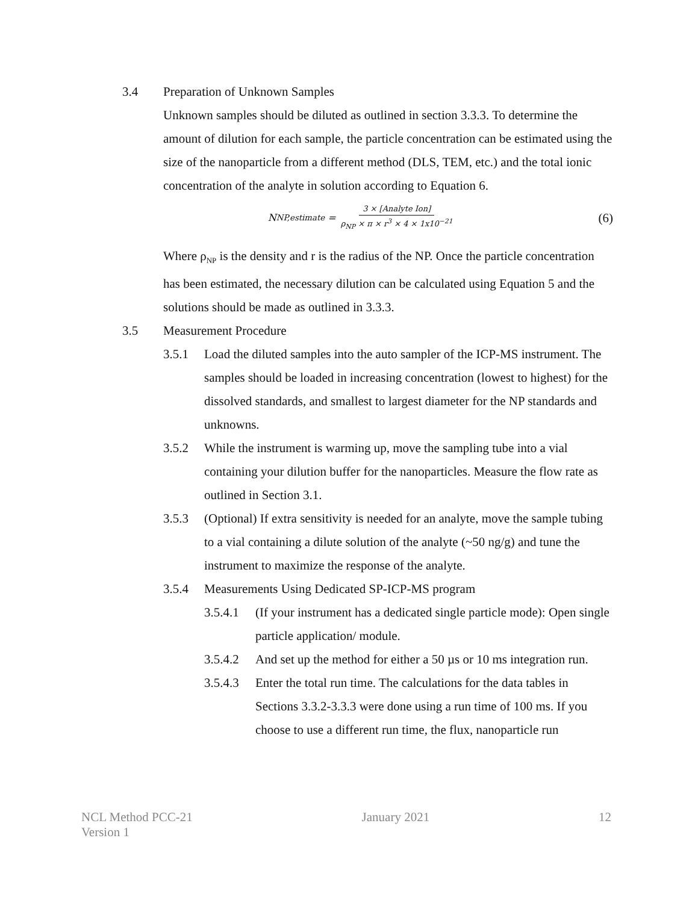3.4 Preparation of Unknown Samples
Unknown samples should be diluted as outlined in section 3.3.3. To determine the amount of dilution for each sample, the particle concentration can be estimated using the size of the nanoparticle from a different method (DLS, TEM, etc.) and the total ionic concentration of the analyte in solution according to Equation 6.
N<sub>NP,estimate</sub> = 3 × [Analyte Ion] ρ<sub>NP</sub> × π × r<sup>3</sup> × 4 × 1x10<sup>−21</sup>
(6)
Where ρ<sub>NP</sub> is the density and r is the radius of the NP. Once the particle concentration has been estimated, the necessary dilution can be calculated using Equation 5 and the solutions should be made as outlined in 3.3.3.
3.5 Measurement Procedure
3.5.1 Load the diluted samples into the auto sampler of the ICP-MS instrument. The samples should be loaded in increasing concentration (lowest to highest) for the dissolved standards, and smallest to largest diameter for the NP standards and unknowns.
3.5.2 While the instrument is warming up, move the sampling tube into a vial containing your dilution buffer for the nanoparticles. Measure the flow rate as outlined in Section 3.1.
3.5.3 (Optional) If extra sensitivity is needed for an analyte, move the sample tubing to a vial containing a dilute solution of the analyte (~50 ng/g) and tune the instrument to maximize the response of the analyte.
3.5.4 Measurements Using Dedicated SP-ICP-MS program
3.5.4.1 (If your instrument has a dedicated single particle mode): Open single particle application/ module.
3.5.4.2 And set up the method for either a 50 µs or 10 ms integration run.
3.5.4.3 Enter the total run time. The calculations for the data tables in Sections 3.3.2-3.3.3 were done using a run time of 100 ms. If you choose to use a different run time, the flux, nanoparticle run
NCL Method PCC-21
Version 1
January 2021 12